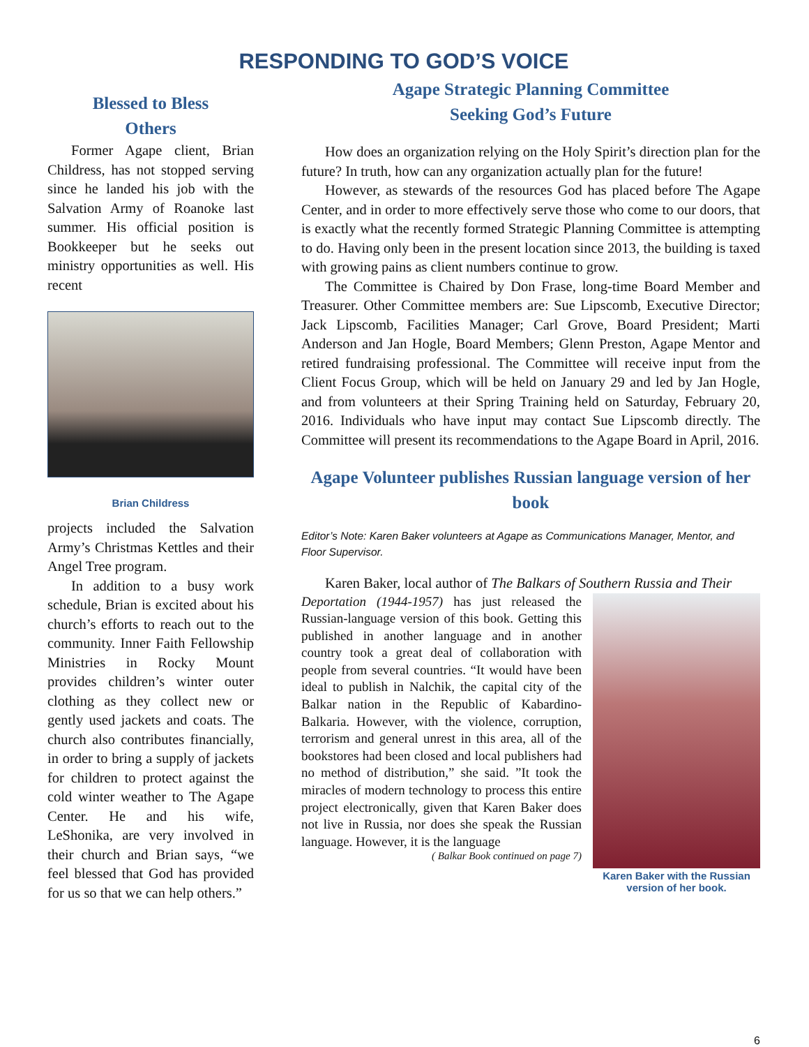RESPONDING TO GOD’S VOICE
Blessed to Bless
Others
Former Agape client, Brian Childress, has not stopped serving since he landed his job with the Salvation Army of Roanoke last summer. His official position is Bookkeeper but he seeks out ministry opportunities as well. His recent
Brian Childress
projects included the Salvation Army’s Christmas Kettles and their Angel Tree program.
In addition to a busy work schedule, Brian is excited about his church’s efforts to reach out to the community. Inner Faith Fellowship Ministries in Rocky Mount provides children’s winter outer clothing as they collect new or gently used jackets and coats. The church also contributes financially, in order to bring a supply of jackets for children to protect against the cold winter weather to The Agape Center. He and his wife, LeShonika, are very involved in their church and Brian says, “we feel blessed that God has provided for us so that we can help others.”
Agape Strategic Planning Committee
Seeking God’s Future
How does an organization relying on the Holy Spirit’s direction plan for the future? In truth, how can any organization actually plan for the future!
However, as stewards of the resources God has placed before The Agape Center, and in order to more effectively serve those who come to our doors, that is exactly what the recently formed Strategic Planning Committee is attempting to do. Having only been in the present location since 2013, the building is taxed with growing pains as client numbers continue to grow.
The Committee is Chaired by Don Frase, long-time Board Member and Treasurer. Other Committee members are: Sue Lipscomb, Executive Director; Jack Lipscomb, Facilities Manager; Carl Grove, Board President; Marti Anderson and Jan Hogle, Board Members; Glenn Preston, Agape Mentor and retired fundraising professional. The Committee will receive input from the Client Focus Group, which will be held on January 29 and led by Jan Hogle, and from volunteers at their Spring Training held on Saturday, February 20, 2016. Individuals who have input may contact Sue Lipscomb directly. The Committee will present its recommendations to the Agape Board in April, 2016.
Agape Volunteer publishes Russian language version of her book
Editor’s Note: Karen Baker volunteers at Agape as Communications Manager, Mentor, and Floor Supervisor.
Karen Baker, local author of The Balkars of Southern Russia and Their
Deportation (1944-1957) has just released the Russian-language version of this book. Getting this published in another language and in another country took a great deal of collaboration with people from several countries. “It would have been ideal to publish in Nalchik, the capital city of the Balkar nation in the Republic of Kabardino-Balkaria. However, with the violence, corruption, terrorism and general unrest in this area, all of the bookstores had been closed and local publishers had no method of distribution,” she said. ”It took the miracles of modern technology to process this entire project electronically, given that Karen Baker does not live in Russia, nor does she speak the Russian language. However, it is the language
( Balkar Book continued on page 7)
Karen Baker with the Russian version of her book.
6